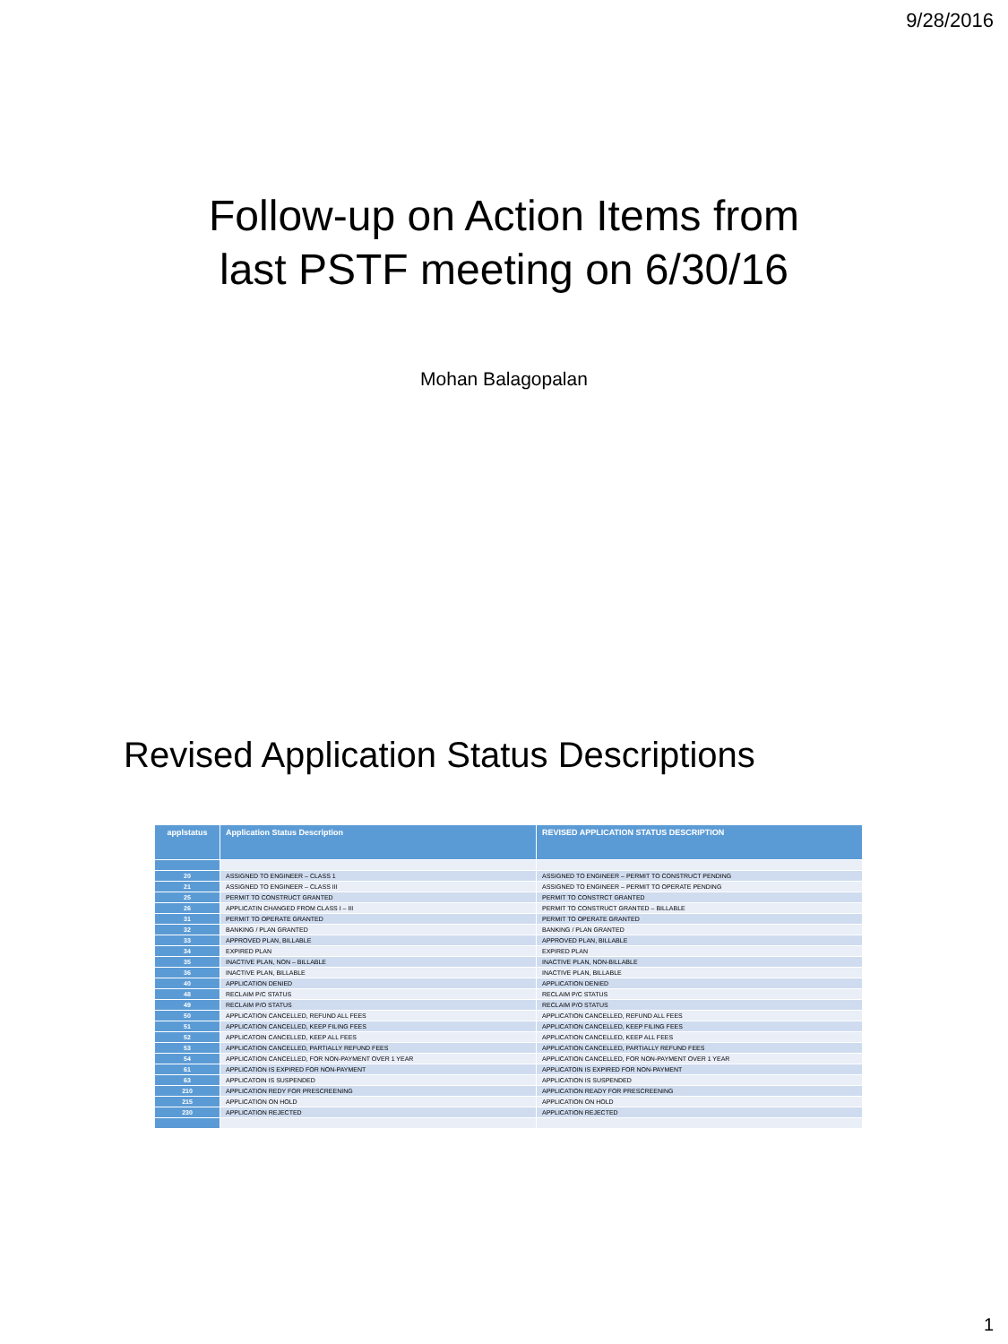9/28/2016
Follow-up on Action Items from
last PSTF meeting on 6/30/16
Mohan Balagopalan
Revised Application Status Descriptions
| applstatus | Application Status Description | REVISED APPLICATION STATUS DESCRIPTION |
| --- | --- | --- |
| 20 | ASSIGNED TO ENGINEER – CLASS 1 | ASSIGNED TO ENGINEER – PERMIT TO CONSTRUCT PENDING |
| 21 | ASSIGNED TO ENGINEER – CLASS III | ASSIGNED TO ENGINEER – PERMIT TO OPERATE PENDING |
| 25 | PERMIT TO CONSTRUCT GRANTED | PERMIT TO CONSTRCT GRANTED |
| 26 | APPLICATIN CHANGED FROM CLASS I – III | PERMIT TO CONSTRUCT GRANTED – BILLABLE |
| 31 | PERMIT TO OPERATE GRANTED | PERMIT TO OPERATE GRANTED |
| 32 | BANKING / PLAN GRANTED | BANKING / PLAN GRANTED |
| 33 | APPROVED PLAN, BILLABLE | APPROVED PLAN, BILLABLE |
| 34 | EXPIRED PLAN | EXPIRED PLAN |
| 35 | INACTIVE PLAN, NON – BILLABLE | INACTIVE PLAN, NON-BILLABLE |
| 36 | INACTIVE PLAN, BILLABLE | INACTIVE PLAN, BILLABLE |
| 40 | APPLICATION DENIED | APPLICATION DENIED |
| 48 | RECLAIM P/C STATUS | RECLAIM P/C STATUS |
| 49 | RECLAIM P/O STATUS | RECLAIM P/O STATUS |
| 50 | APPLICATION CANCELLED, REFUND ALL FEES | APPLICATION CANCELLED, REFUND ALL FEES |
| 51 | APPLICATION CANCELLED, KEEP FILING FEES | APPLICATION CANCELLED, KEEP FILING FEES |
| 52 | APPLICATOIN CANCELLED, KEEP ALL FEES | APPLICATION CANCELLED, KEEP ALL FEES |
| 53 | APPLICATION CANCELLED, PARTIALLY REFUND FEES | APPLICATION CANCELLED, PARTIALLY REFUND FEES |
| 54 | APPLICATION CANCELLED, FOR NON-PAYMENT OVER 1 YEAR | APPLICATION CANCELLED, FOR NON-PAYMENT OVER 1 YEAR |
| 61 | APPLICATION IS EXPIRED FOR NON-PAYMENT | APPLICATOIN IS EXPIRED FOR NON-PAYMENT |
| 63 | APPLICATOIN IS SUSPENDED | APPLICATION IS SUSPENDED |
| 210 | APPLICATION REDY FOR PRESCREENING | APPLICATION READY FOR PRESCREENING |
| 215 | APPLICATION ON HOLD | APPLICATION ON HOLD |
| 230 | APPLICATION REJECTED | APPLICATION REJECTED |
1